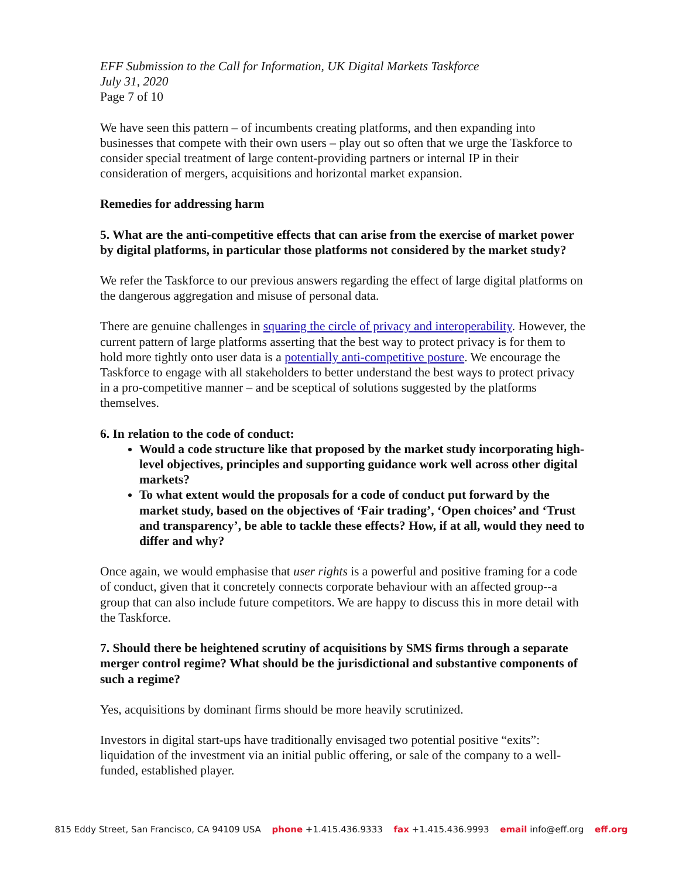EFF Submission to the Call for Information, UK Digital Markets Taskforce
July 31, 2020
Page 7 of 10
We have seen this pattern – of incumbents creating platforms, and then expanding into businesses that compete with their own users – play out so often that we urge the Taskforce to consider special treatment of large content-providing partners or internal IP in their consideration of mergers, acquisitions and horizontal market expansion.
Remedies for addressing harm
5. What are the anti-competitive effects that can arise from the exercise of market power by digital platforms, in particular those platforms not considered by the market study?
We refer the Taskforce to our previous answers regarding the effect of large digital platforms on the dangerous aggregation and misuse of personal data.
There are genuine challenges in squaring the circle of privacy and interoperability. However, the current pattern of large platforms asserting that the best way to protect privacy is for them to hold more tightly onto user data is a potentially anti-competitive posture. We encourage the Taskforce to engage with all stakeholders to better understand the best ways to protect privacy in a pro-competitive manner – and be sceptical of solutions suggested by the platforms themselves.
6. In relation to the code of conduct:
Would a code structure like that proposed by the market study incorporating high-level objectives, principles and supporting guidance work well across other digital markets?
To what extent would the proposals for a code of conduct put forward by the market study, based on the objectives of ‘Fair trading’, ‘Open choices’ and ‘Trust and transparency’, be able to tackle these effects? How, if at all, would they need to differ and why?
Once again, we would emphasise that user rights is a powerful and positive framing for a code of conduct, given that it concretely connects corporate behaviour with an affected group--a group that can also include future competitors. We are happy to discuss this in more detail with the Taskforce.
7. Should there be heightened scrutiny of acquisitions by SMS firms through a separate merger control regime? What should be the jurisdictional and substantive components of such a regime?
Yes, acquisitions by dominant firms should be more heavily scrutinized.
Investors in digital start-ups have traditionally envisaged two potential positive “exits”: liquidation of the investment via an initial public offering, or sale of the company to a well-funded, established player.
815 Eddy Street, San Francisco, CA 94109 USA phone +1.415.436.9333 fax +1.415.436.9993 email info@eff.org eff.org